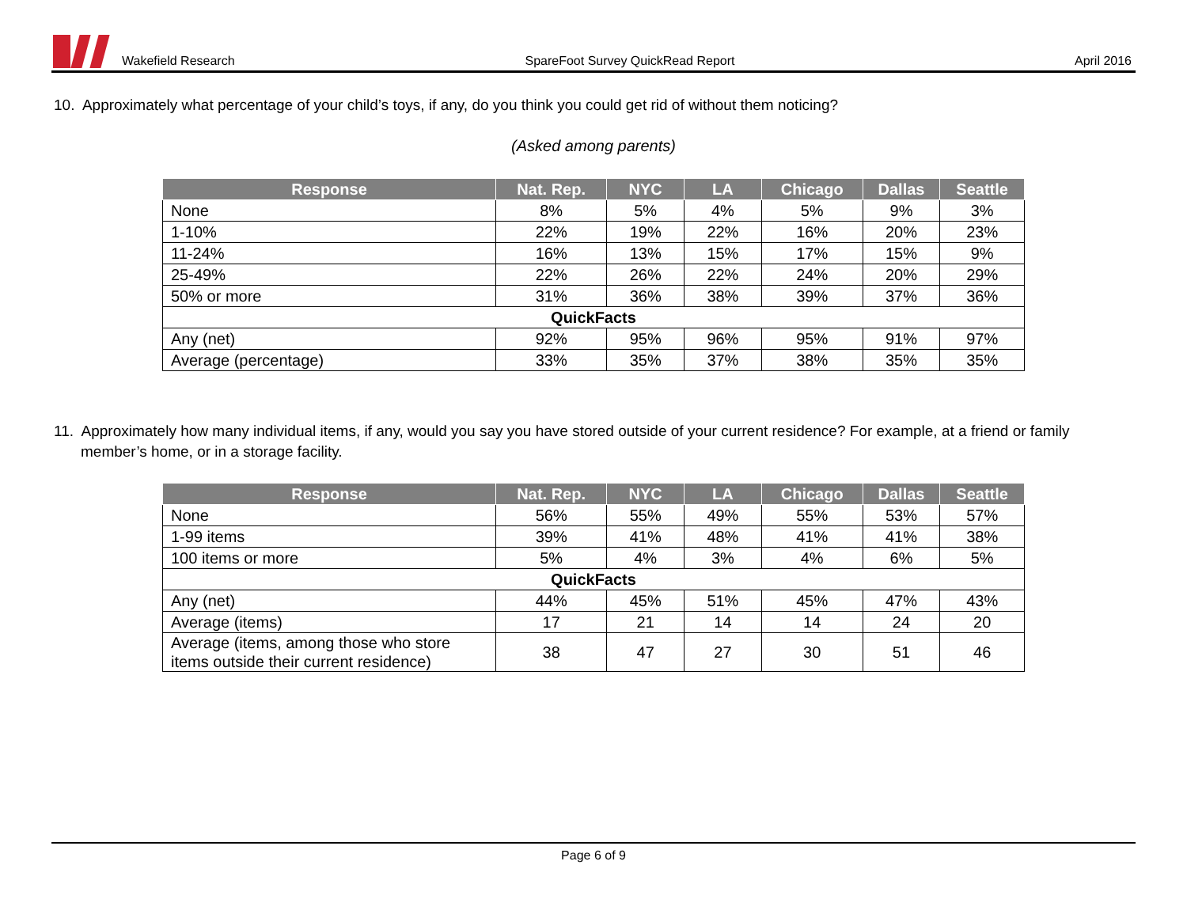Wakefield Research SpareFoot Survey QuickRead Report April 2016
10. Approximately what percentage of your child’s toys, if any, do you think you could get rid of without them noticing?
(Asked among parents)
| Response | Nat. Rep. | NYC | LA | Chicago | Dallas | Seattle |
| --- | --- | --- | --- | --- | --- | --- |
| None | 8% | 5% | 4% | 5% | 9% | 3% |
| 1-10% | 22% | 19% | 22% | 16% | 20% | 23% |
| 11-24% | 16% | 13% | 15% | 17% | 15% | 9% |
| 25-49% | 22% | 26% | 22% | 24% | 20% | 29% |
| 50% or more | 31% | 36% | 38% | 39% | 37% | 36% |
| QuickFacts | | | | | | |
| Any (net) | 92% | 95% | 96% | 95% | 91% | 97% |
| Average (percentage) | 33% | 35% | 37% | 38% | 35% | 35% |
11. Approximately how many individual items, if any, would you say you have stored outside of your current residence? For example, at a friend or family member’s home, or in a storage facility.
| Response | Nat. Rep. | NYC | LA | Chicago | Dallas | Seattle |
| --- | --- | --- | --- | --- | --- | --- |
| None | 56% | 55% | 49% | 55% | 53% | 57% |
| 1-99 items | 39% | 41% | 48% | 41% | 41% | 38% |
| 100 items or more | 5% | 4% | 3% | 4% | 6% | 5% |
| QuickFacts | | | | | | |
| Any (net) | 44% | 45% | 51% | 45% | 47% | 43% |
| Average (items) | 17 | 21 | 14 | 14 | 24 | 20 |
| Average (items, among those who store items outside their current residence) | 38 | 47 | 27 | 30 | 51 | 46 |
Page 6 of 9